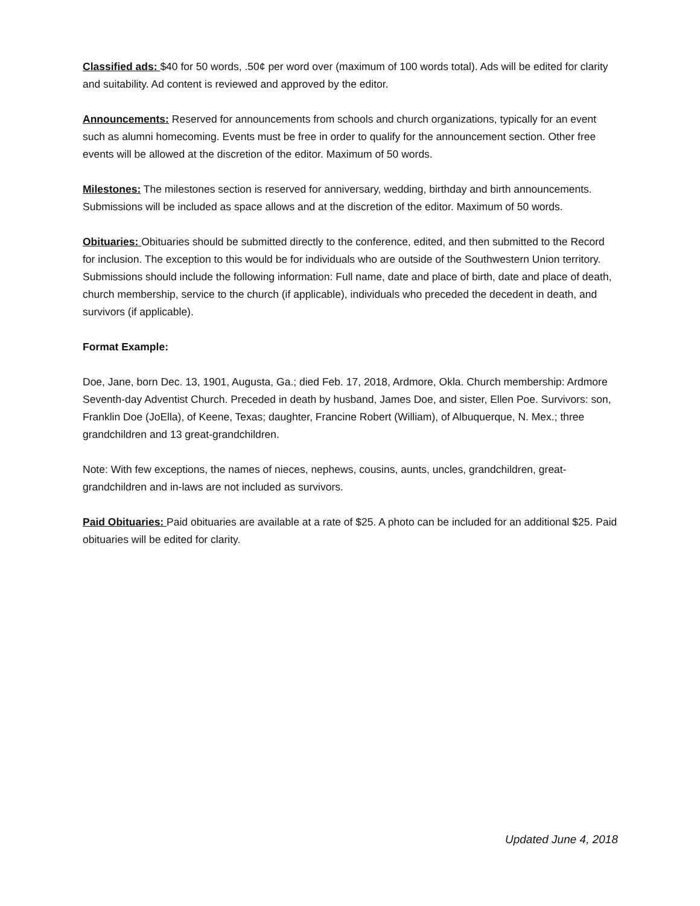Classified ads: $40 for 50 words, .50¢ per word over (maximum of 100 words total). Ads will be edited for clarity and suitability. Ad content is reviewed and approved by the editor.
Announcements: Reserved for announcements from schools and church organizations, typically for an event such as alumni homecoming. Events must be free in order to qualify for the announcement section. Other free events will be allowed at the discretion of the editor. Maximum of 50 words.
Milestones: The milestones section is reserved for anniversary, wedding, birthday and birth announcements. Submissions will be included as space allows and at the discretion of the editor. Maximum of 50 words.
Obituaries: Obituaries should be submitted directly to the conference, edited, and then submitted to the Record for inclusion. The exception to this would be for individuals who are outside of the Southwestern Union territory. Submissions should include the following information: Full name, date and place of birth, date and place of death, church membership, service to the church (if applicable), individuals who preceded the decedent in death, and survivors (if applicable).
Format Example:
Doe, Jane, born Dec. 13, 1901, Augusta, Ga.; died Feb. 17, 2018, Ardmore, Okla. Church membership: Ardmore Seventh-day Adventist Church. Preceded in death by husband, James Doe, and sister, Ellen Poe. Survivors: son, Franklin Doe (JoElla), of Keene, Texas; daughter, Francine Robert (William), of Albuquerque, N. Mex.; three grandchildren and 13 great-grandchildren.
Note: With few exceptions, the names of nieces, nephews, cousins, aunts, uncles, grandchildren, great-grandchildren and in-laws are not included as survivors.
Paid Obituaries: Paid obituaries are available at a rate of $25. A photo can be included for an additional $25. Paid obituaries will be edited for clarity.
Updated June 4, 2018